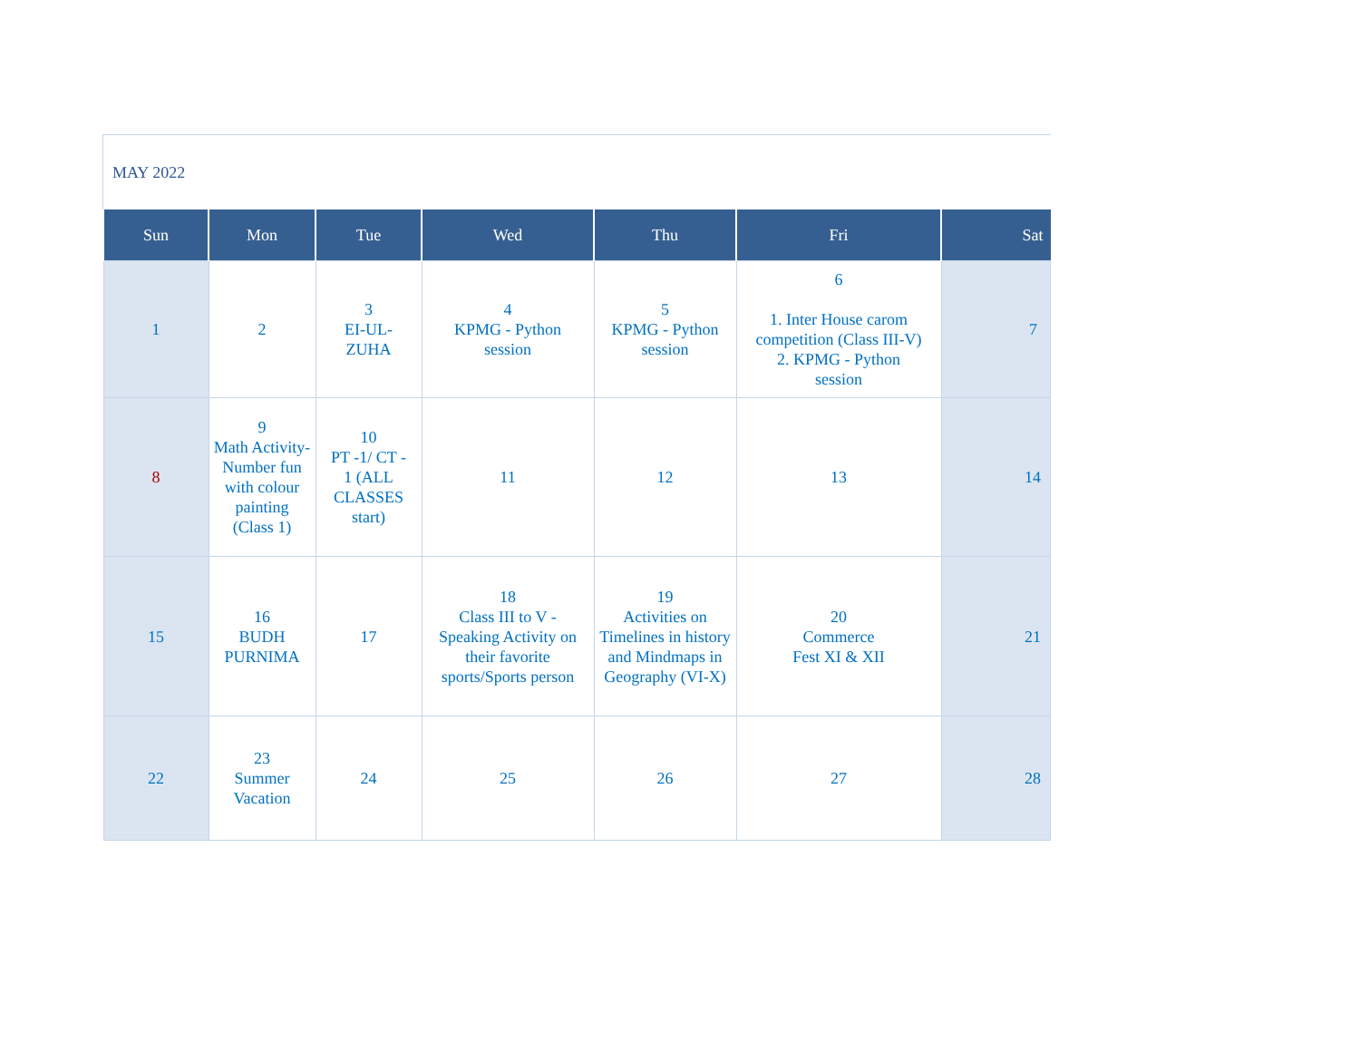MAY 2022
| Sun | Mon | Tue | Wed | Thu | Fri | Sat |
| --- | --- | --- | --- | --- | --- | --- |
| 1 | 2 | 3 EI-UL- ZUHA | 4 KPMG - Python session | 5 KPMG - Python session | 6 1. Inter House carom competition (Class III-V) 2. KPMG - Python session | 7 |
| 8 | 9 Math Activity- Number fun with colour painting (Class 1) | 10 PT -1/ CT - 1 (ALL CLASSES start) | 11 | 12 | 13 | 14 |
| 15 | 16 BUDH PURNIMA | 17 | 18 Class III to V - Speaking Activity on their favorite sports/Sports person | 19 Activities on Timelines in history and Mindmaps in Geography (VI-X) | 20 Commerce Fest XI & XII | 21 |
| 22 | 23 Summer Vacation | 24 | 25 | 26 | 27 | 28 |